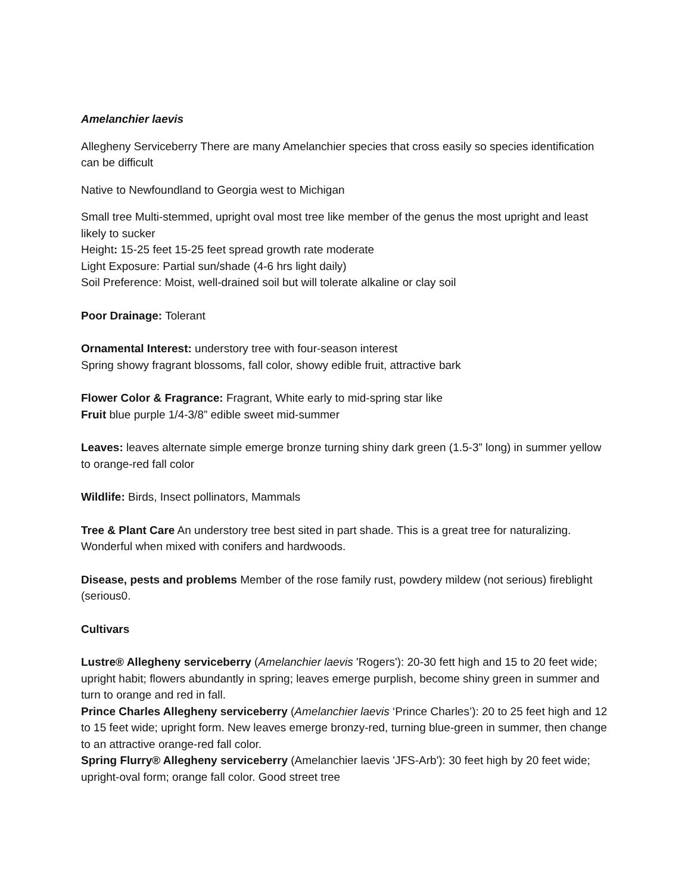Amelanchier laevis
Allegheny Serviceberry There are many Amelanchier species that cross easily so species identification can be difficult
Native to Newfoundland to Georgia west to Michigan
Small tree Multi-stemmed, upright oval most tree like member of the genus the most upright and least likely to sucker
Height: 15-25 feet 15-25 feet spread growth rate moderate
Light Exposure: Partial sun/shade (4-6 hrs light daily)
Soil Preference: Moist, well-drained soil but will tolerate alkaline or clay soil
Poor Drainage: Tolerant
Ornamental Interest: understory tree with four-season interest
Spring showy fragrant blossoms, fall color, showy edible fruit, attractive bark
Flower Color & Fragrance: Fragrant, White early to mid-spring star like
Fruit blue purple 1/4-3/8” edible sweet mid-summer
Leaves: leaves alternate simple emerge bronze turning shiny dark green (1.5-3” long) in summer yellow to orange-red fall color
Wildlife: Birds, Insect pollinators, Mammals
Tree & Plant Care An understory tree best sited in part shade. This is a great tree for naturalizing. Wonderful when mixed with conifers and hardwoods.
Disease, pests and problems Member of the rose family rust, powdery mildew (not serious) fireblight (serious0.
Cultivars
Lustre® Allegheny serviceberry (Amelanchier laevis 'Rogers'): 20-30 fett high and 15 to 20 feet wide; upright habit; flowers abundantly in spring; leaves emerge purplish, become shiny green in summer and turn to orange and red in fall.
Prince Charles Allegheny serviceberry (Amelanchier laevis ‘Prince Charles’): 20 to 25 feet high and 12 to 15 feet wide; upright form. New leaves emerge bronzy-red, turning blue-green in summer, then change to an attractive orange-red fall color.
Spring Flurry® Allegheny serviceberry (Amelanchier laevis 'JFS-Arb'): 30 feet high by 20 feet wide; upright-oval form; orange fall color. Good street tree